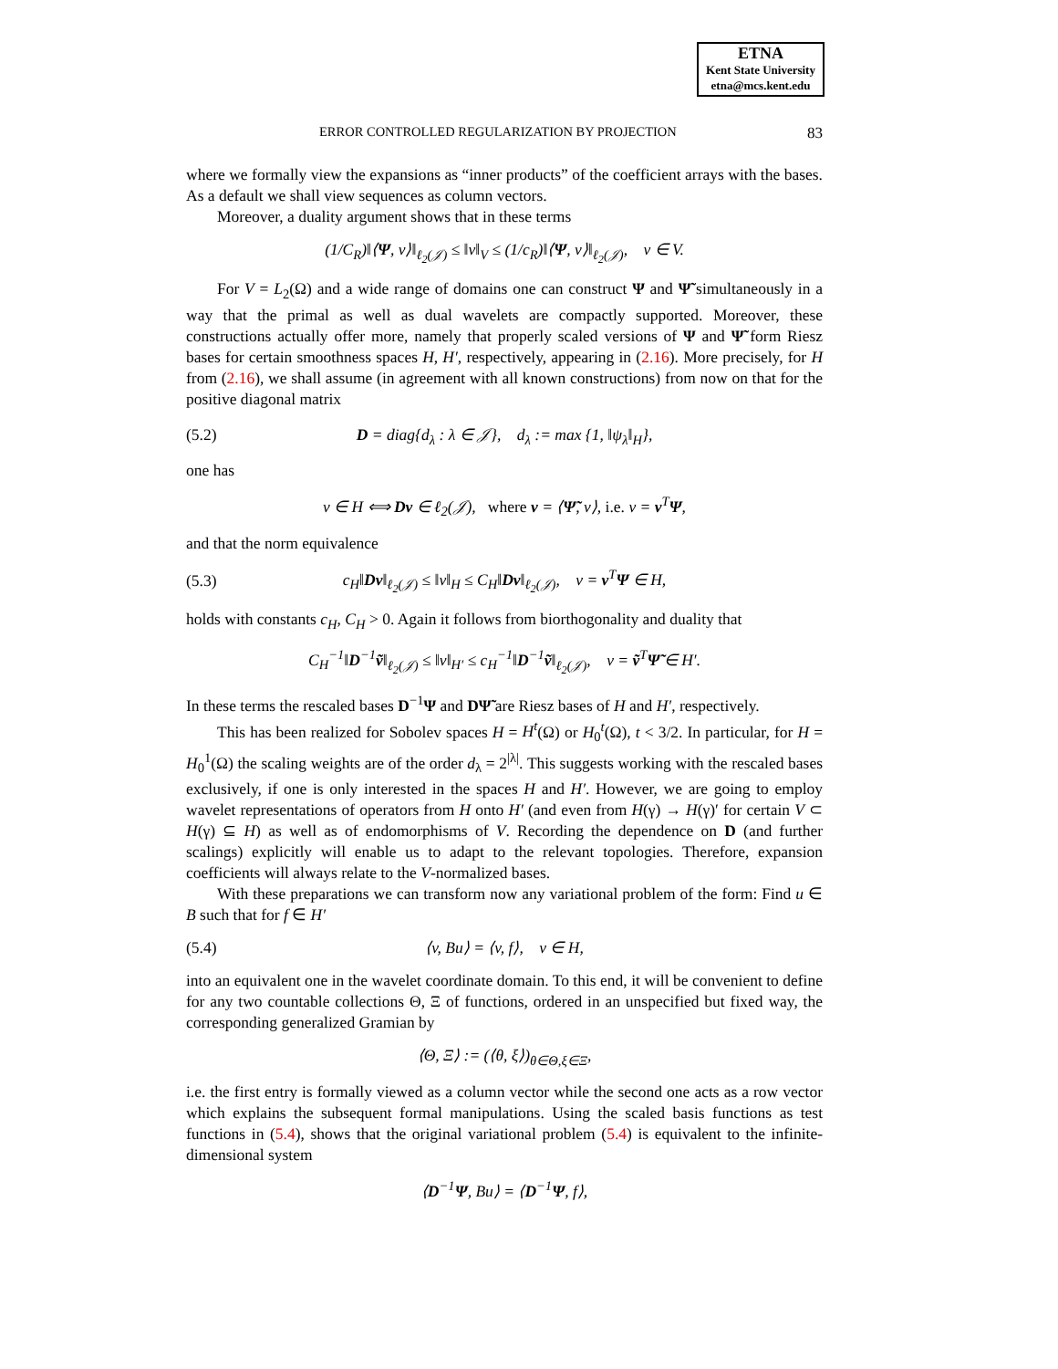ETNA
Kent State University
etna@mcs.kent.edu
ERROR CONTROLLED REGULARIZATION BY PROJECTION 83
where we formally view the expansions as “inner products” of the coefficient arrays with the bases. As a default we shall view sequences as column vectors.
Moreover, a duality argument shows that in these terms
(1/C<sub>R</sub>)‖⟨Ψ, v⟩‖<sub>ℓ<sub>2</sub>(𝒥)</sub> ≤ ‖v‖<sub>V</sub> ≤ (1/c<sub>R</sub>)‖⟨Ψ, v⟩‖<sub>ℓ<sub>2</sub>(𝒥)</sub>, v ∈ V.
For V = L<sub>2</sub>(Ω) and a wide range of domains one can construct Ψ and Ψ̃ simultaneously in a way that the primal as well as dual wavelets are compactly supported. Moreover, these constructions actually offer more, namely that properly scaled versions of Ψ and Ψ̃ form Riesz bases for certain smoothness spaces H, H′, respectively, appearing in (2.16). More precisely, for H from (2.16), we shall assume (in agreement with all known constructions) from now on that for the positive diagonal matrix
(5.2) D = diag{d<sub>λ</sub> : λ ∈ 𝒥}, d<sub>λ</sub> := max {1, ‖ψ<sub>λ</sub>‖<sub>H</sub>},
one has
v ∈ H ⟺ Dv ∈ ℓ<sub>2</sub>(𝒥), where v = ⟨Ψ̃, v⟩, i.e. v = v<sup>T</sup>Ψ,
and that the norm equivalence
(5.3) c<sub>H</sub>‖Dv‖<sub>ℓ<sub>2</sub>(𝒥)</sub> ≤ ‖v‖<sub>H</sub> ≤ C<sub>H</sub>‖Dv‖<sub>ℓ<sub>2</sub>(𝒥)</sub>, v = v<sup>T</sup>Ψ ∈ H,
holds with constants c<sub>H</sub>, C<sub>H</sub> > 0. Again it follows from biorthogonality and duality that
C<sub>H</sub><sup>−1</sup>‖D<sup>−1</sup>ṽ‖<sub>ℓ<sub>2</sub>(𝒥)</sub> ≤ ‖v‖<sub>H′</sub> ≤ c<sub>H</sub><sup>−1</sup>‖D<sup>−1</sup>ṽ‖<sub>ℓ<sub>2</sub>(𝒥)</sub>, v = ṽ<sup>T</sup>Ψ̃ ∈ H′.
In these terms the rescaled bases D<sup>−1</sup>Ψ and DΨ̃ are Riesz bases of H and H′, respectively.
This has been realized for Sobolev spaces H = H<sup>t</sup>(Ω) or H<sub>0</sub><sup>t</sup>(Ω), t < 3/2. In particular, for H = H<sub>0</sub><sup>1</sup>(Ω) the scaling weights are of the order d<sub>λ</sub> = 2<sup>|λ|</sup>. This suggests working with the rescaled bases exclusively, if one is only interested in the spaces H and H′. However, we are going to employ wavelet representations of operators from H onto H′ (and even from H(γ) → H(γ)′ for certain V ⊂ H(γ) ⊆ H) as well as of endomorphisms of V. Recording the dependence on D (and further scalings) explicitly will enable us to adapt to the relevant topologies. Therefore, expansion coefficients will always relate to the V-normalized bases.
With these preparations we can transform now any variational problem of the form: Find u ∈ B such that for f ∈ H′
(5.4) ⟨v, Bu⟩ = ⟨v, f⟩, v ∈ H,
into an equivalent one in the wavelet coordinate domain. To this end, it will be convenient to define for any two countable collections Θ, Ξ of functions, ordered in an unspecified but fixed way, the corresponding generalized Gramian by
⟨Θ, Ξ⟩ := (⟨θ, ξ⟩)<sub>θ∈Θ,ξ∈Ξ</sub>,
i.e. the first entry is formally viewed as a column vector while the second one acts as a row vector which explains the subsequent formal manipulations. Using the scaled basis functions as test functions in (5.4), shows that the original variational problem (5.4) is equivalent to the infinite-dimensional system
⟨D<sup>−1</sup>Ψ, Bu⟩ = ⟨D<sup>−1</sup>Ψ, f⟩,